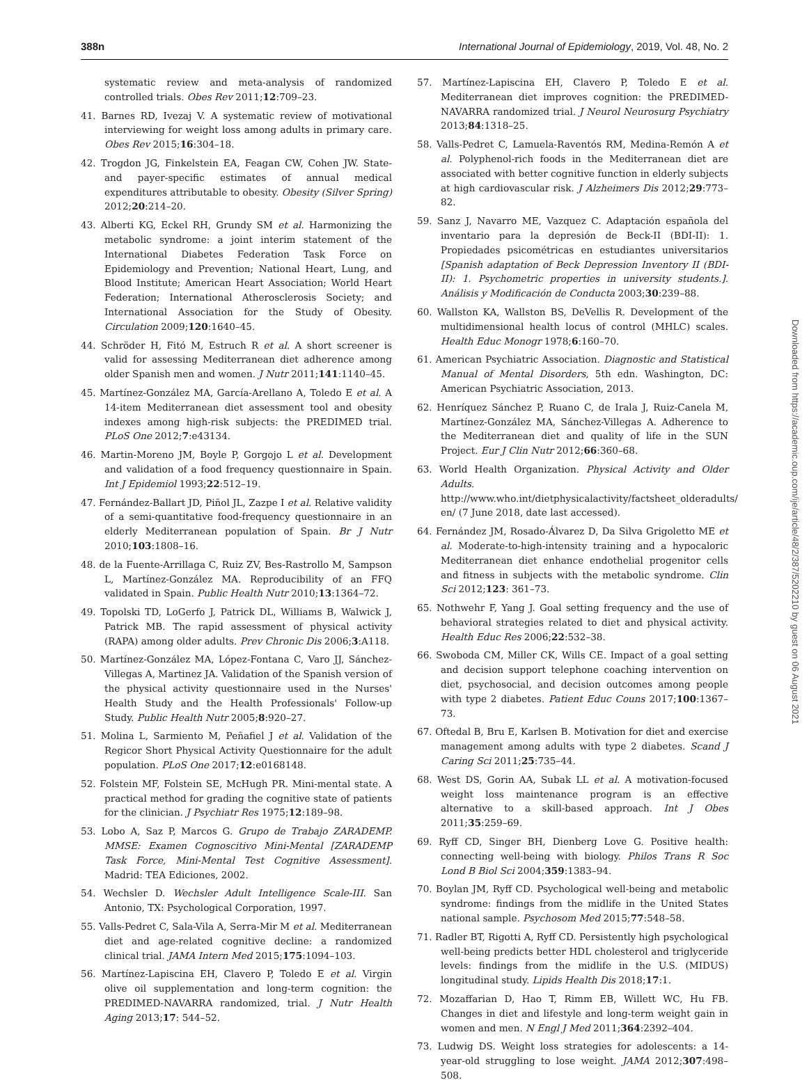388n International Journal of Epidemiology, 2019, Vol. 48, No. 2
systematic review and meta-analysis of randomized controlled trials. Obes Rev 2011;12:709–23.
41. Barnes RD, Ivezaj V. A systematic review of motivational interviewing for weight loss among adults in primary care. Obes Rev 2015;16:304–18.
42. Trogdon JG, Finkelstein EA, Feagan CW, Cohen JW. State- and payer-specific estimates of annual medical expenditures attributable to obesity. Obesity (Silver Spring) 2012;20:214–20.
43. Alberti KG, Eckel RH, Grundy SM et al. Harmonizing the metabolic syndrome: a joint interim statement of the International Diabetes Federation Task Force on Epidemiology and Prevention; National Heart, Lung, and Blood Institute; American Heart Association; World Heart Federation; International Atherosclerosis Society; and International Association for the Study of Obesity. Circulation 2009;120:1640–45.
44. Schröder H, Fitó M, Estruch R et al. A short screener is valid for assessing Mediterranean diet adherence among older Spanish men and women. J Nutr 2011;141:1140–45.
45. Martínez-González MA, García-Arellano A, Toledo E et al. A 14-item Mediterranean diet assessment tool and obesity indexes among high-risk subjects: the PREDIMED trial. PLoS One 2012;7:e43134.
46. Martin-Moreno JM, Boyle P, Gorgojo L et al. Development and validation of a food frequency questionnaire in Spain. Int J Epidemiol 1993;22:512–19.
47. Fernández-Ballart JD, Piñol JL, Zazpe I et al. Relative validity of a semi-quantitative food-frequency questionnaire in an elderly Mediterranean population of Spain. Br J Nutr 2010;103:1808–16.
48. de la Fuente-Arrillaga C, Ruiz ZV, Bes-Rastrollo M, Sampson L, Martínez-González MA. Reproducibility of an FFQ validated in Spain. Public Health Nutr 2010;13:1364–72.
49. Topolski TD, LoGerfo J, Patrick DL, Williams B, Walwick J, Patrick MB. The rapid assessment of physical activity (RAPA) among older adults. Prev Chronic Dis 2006;3:A118.
50. Martínez-González MA, López-Fontana C, Varo JJ, Sánchez-Villegas A, Martinez JA. Validation of the Spanish version of the physical activity questionnaire used in the Nurses' Health Study and the Health Professionals' Follow-up Study. Public Health Nutr 2005;8:920–27.
51. Molina L, Sarmiento M, Peñafiel J et al. Validation of the Regicor Short Physical Activity Questionnaire for the adult population. PLoS One 2017;12:e0168148.
52. Folstein MF, Folstein SE, McHugh PR. Mini-mental state. A practical method for grading the cognitive state of patients for the clinician. J Psychiatr Res 1975;12:189–98.
53. Lobo A, Saz P, Marcos G. Grupo de Trabajo ZARADEMP. MMSE: Examen Cognoscitivo Mini-Mental [ZARADEMP Task Force, Mini-Mental Test Cognitive Assessment]. Madrid: TEA Ediciones, 2002.
54. Wechsler D. Wechsler Adult Intelligence Scale-III. San Antonio, TX: Psychological Corporation, 1997.
55. Valls-Pedret C, Sala-Vila A, Serra-Mir M et al. Mediterranean diet and age-related cognitive decline: a randomized clinical trial. JAMA Intern Med 2015;175:1094–103.
56. Martínez-Lapiscina EH, Clavero P, Toledo E et al. Virgin olive oil supplementation and long-term cognition: the PREDIMED-NAVARRA randomized, trial. J Nutr Health Aging 2013;17: 544–52.
57. Martínez-Lapiscina EH, Clavero P, Toledo E et al. Mediterranean diet improves cognition: the PREDIMED-NAVARRA randomized trial. J Neurol Neurosurg Psychiatry 2013;84:1318–25.
58. Valls-Pedret C, Lamuela-Raventós RM, Medina-Remón A et al. Polyphenol-rich foods in the Mediterranean diet are associated with better cognitive function in elderly subjects at high cardiovascular risk. J Alzheimers Dis 2012;29:773–82.
59. Sanz J, Navarro ME, Vazquez C. Adaptación española del inventario para la depresión de Beck-II (BDI-II): 1. Propiedades psicométricas en estudiantes universitarios [Spanish adaptation of Beck Depression Inventory II (BDI-II): 1. Psychometric properties in university students.]. Análisis y Modificación de Conducta 2003;30:239–88.
60. Wallston KA, Wallston BS, DeVellis R. Development of the multidimensional health locus of control (MHLC) scales. Health Educ Monogr 1978;6:160–70.
61. American Psychiatric Association. Diagnostic and Statistical Manual of Mental Disorders, 5th edn. Washington, DC: American Psychiatric Association, 2013.
62. Henríquez Sánchez P, Ruano C, de Irala J, Ruiz-Canela M, Martínez-González MA, Sánchez-Villegas A. Adherence to the Mediterranean diet and quality of life in the SUN Project. Eur J Clin Nutr 2012;66:360–68.
63. World Health Organization. Physical Activity and Older Adults. http://www.who.int/dietphysicalactivity/factsheet_olderadults/ en/ (7 June 2018, date last accessed).
64. Fernández JM, Rosado-Álvarez D, Da Silva Grigoletto ME et al. Moderate-to-high-intensity training and a hypocaloric Mediterranean diet enhance endothelial progenitor cells and fitness in subjects with the metabolic syndrome. Clin Sci 2012;123: 361–73.
65. Nothwehr F, Yang J. Goal setting frequency and the use of behavioral strategies related to diet and physical activity. Health Educ Res 2006;22:532–38.
66. Swoboda CM, Miller CK, Wills CE. Impact of a goal setting and decision support telephone coaching intervention on diet, psychosocial, and decision outcomes among people with type 2 diabetes. Patient Educ Couns 2017;100:1367–73.
67. Oftedal B, Bru E, Karlsen B. Motivation for diet and exercise management among adults with type 2 diabetes. Scand J Caring Sci 2011;25:735–44.
68. West DS, Gorin AA, Subak LL et al. A motivation-focused weight loss maintenance program is an effective alternative to a skill-based approach. Int J Obes 2011;35:259–69.
69. Ryff CD, Singer BH, Dienberg Love G. Positive health: connecting well-being with biology. Philos Trans R Soc Lond B Biol Sci 2004;359:1383–94.
70. Boylan JM, Ryff CD. Psychological well-being and metabolic syndrome: findings from the midlife in the United States national sample. Psychosom Med 2015;77:548–58.
71. Radler BT, Rigotti A, Ryff CD. Persistently high psychological well-being predicts better HDL cholesterol and triglyceride levels: findings from the midlife in the U.S. (MIDUS) longitudinal study. Lipids Health Dis 2018;17:1.
72. Mozaffarian D, Hao T, Rimm EB, Willett WC, Hu FB. Changes in diet and lifestyle and long-term weight gain in women and men. N Engl J Med 2011;364:2392–404.
73. Ludwig DS. Weight loss strategies for adolescents: a 14-year-old struggling to lose weight. JAMA 2012;307:498–508.
Downloaded from https://academic.oup.com/ije/article/48/2/387/5202210 by guest on 06 August 2021